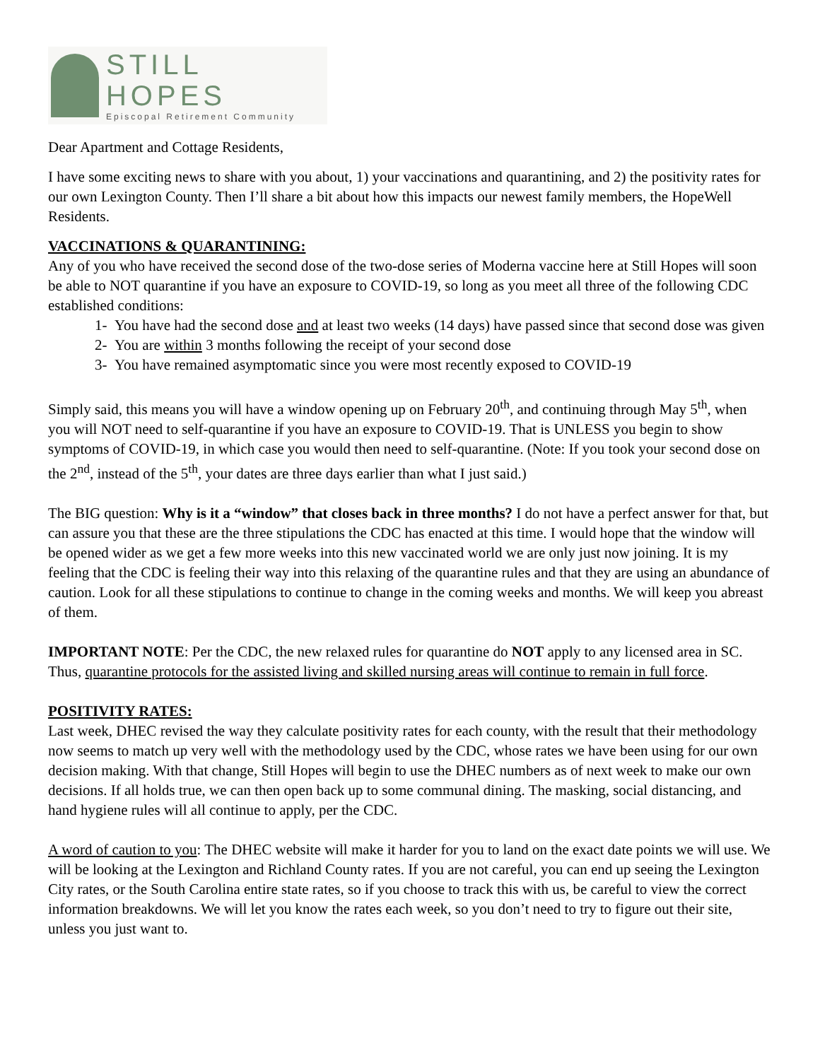STILL HOPES
Episcopal Retirement Community
Dear Apartment and Cottage Residents,
I have some exciting news to share with you about, 1) your vaccinations and quarantining, and 2) the positivity rates for our own Lexington County. Then I’ll share a bit about how this impacts our newest family members, the HopeWell Residents.
VACCINATIONS & QUARANTINING:
Any of you who have received the second dose of the two-dose series of Moderna vaccine here at Still Hopes will soon be able to NOT quarantine if you have an exposure to COVID-19, so long as you meet all three of the following CDC established conditions:
1- You have had the second dose and at least two weeks (14 days) have passed since that second dose was given
2- You are within 3 months following the receipt of your second dose
3- You have remained asymptomatic since you were most recently exposed to COVID-19
Simply said, this means you will have a window opening up on February 20<sup>th</sup>, and continuing through May 5<sup>th</sup>, when you will NOT need to self-quarantine if you have an exposure to COVID-19. That is UNLESS you begin to show symptoms of COVID-19, in which case you would then need to self-quarantine. (Note: If you took your second dose on the 2<sup>nd</sup>, instead of the 5<sup>th</sup>, your dates are three days earlier than what I just said.)
The BIG question: Why is it a “window” that closes back in three months? I do not have a perfect answer for that, but can assure you that these are the three stipulations the CDC has enacted at this time. I would hope that the window will be opened wider as we get a few more weeks into this new vaccinated world we are only just now joining. It is my feeling that the CDC is feeling their way into this relaxing of the quarantine rules and that they are using an abundance of caution. Look for all these stipulations to continue to change in the coming weeks and months. We will keep you abreast of them.
IMPORTANT NOTE: Per the CDC, the new relaxed rules for quarantine do NOT apply to any licensed area in SC. Thus, quarantine protocols for the assisted living and skilled nursing areas will continue to remain in full force.
POSITIVITY RATES:
Last week, DHEC revised the way they calculate positivity rates for each county, with the result that their methodology now seems to match up very well with the methodology used by the CDC, whose rates we have been using for our own decision making. With that change, Still Hopes will begin to use the DHEC numbers as of next week to make our own decisions. If all holds true, we can then open back up to some communal dining. The masking, social distancing, and hand hygiene rules will all continue to apply, per the CDC.
A word of caution to you: The DHEC website will make it harder for you to land on the exact date points we will use. We will be looking at the Lexington and Richland County rates. If you are not careful, you can end up seeing the Lexington City rates, or the South Carolina entire state rates, so if you choose to track this with us, be careful to view the correct information breakdowns. We will let you know the rates each week, so you don’t need to try to figure out their site, unless you just want to.